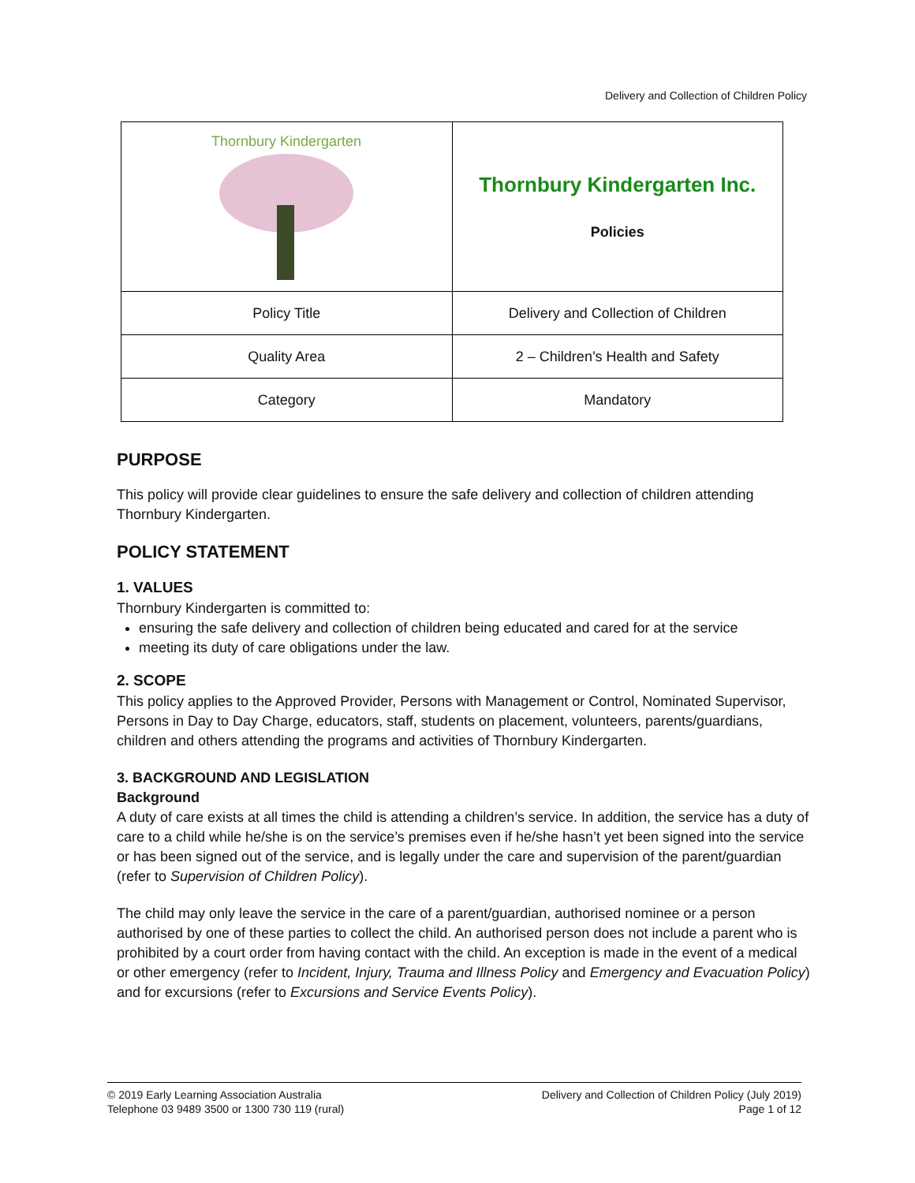Delivery and Collection of Children Policy
| Thornbury Kindergarten | Thornbury Kindergarten Inc. Policies |
| Policy Title | Delivery and Collection of Children |
| Quality Area | 2 – Children’s Health and Safety |
| Category | Mandatory |
PURPOSE
This policy will provide clear guidelines to ensure the safe delivery and collection of children attending Thornbury Kindergarten.
POLICY STATEMENT
1. VALUES
Thornbury Kindergarten is committed to:
ensuring the safe delivery and collection of children being educated and cared for at the service
meeting its duty of care obligations under the law.
2. SCOPE
This policy applies to the Approved Provider, Persons with Management or Control, Nominated Supervisor, Persons in Day to Day Charge, educators, staff, students on placement, volunteers, parents/guardians, children and others attending the programs and activities of Thornbury Kindergarten.
3. BACKGROUND AND LEGISLATION
Background
A duty of care exists at all times the child is attending a children’s service. In addition, the service has a duty of care to a child while he/she is on the service’s premises even if he/she hasn’t yet been signed into the service or has been signed out of the service, and is legally under the care and supervision of the parent/guardian (refer to Supervision of Children Policy).
The child may only leave the service in the care of a parent/guardian, authorised nominee or a person authorised by one of these parties to collect the child. An authorised person does not include a parent who is prohibited by a court order from having contact with the child. An exception is made in the event of a medical or other emergency (refer to Incident, Injury, Trauma and Illness Policy and Emergency and Evacuation Policy) and for excursions (refer to Excursions and Service Events Policy).
© 2019 Early Learning Association Australia
Telephone 03 9489 3500 or 1300 730 119 (rural)
Delivery and Collection of Children Policy (July 2019)
Page 1 of 12